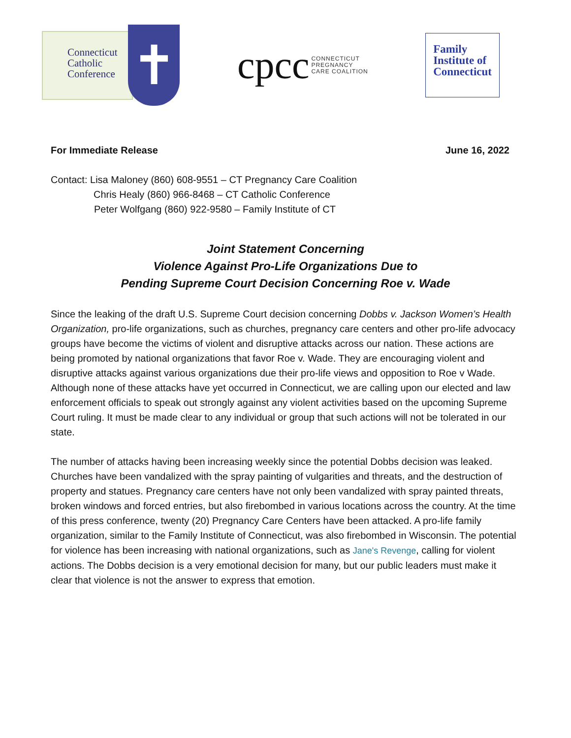Connecticut
Catholic
Conference
✝
cpcc CONNECTICUT
PREGNANCY
CARE COALITION
Family
Institute of
Connecticut
For Immediate Release June 16, 2022
Contact: Lisa Maloney (860) 608-9551 – CT Pregnancy Care Coalition
Chris Healy (860) 966-8468 – CT Catholic Conference
Peter Wolfgang (860) 922-9580 – Family Institute of CT
Joint Statement Concerning
Violence Against Pro-Life Organizations Due to
Pending Supreme Court Decision Concerning Roe v. Wade
Since the leaking of the draft U.S. Supreme Court decision concerning Dobbs v. Jackson Women’s Health Organization, pro-life organizations, such as churches, pregnancy care centers and other pro-life advocacy groups have become the victims of violent and disruptive attacks across our nation. These actions are being promoted by national organizations that favor Roe v. Wade. They are encouraging violent and disruptive attacks against various organizations due their pro-life views and opposition to Roe v Wade. Although none of these attacks have yet occurred in Connecticut, we are calling upon our elected and law enforcement officials to speak out strongly against any violent activities based on the upcoming Supreme Court ruling. It must be made clear to any individual or group that such actions will not be tolerated in our state.
The number of attacks having been increasing weekly since the potential Dobbs decision was leaked. Churches have been vandalized with the spray painting of vulgarities and threats, and the destruction of property and statues. Pregnancy care centers have not only been vandalized with spray painted threats, broken windows and forced entries, but also firebombed in various locations across the country. At the time of this press conference, twenty (20) Pregnancy Care Centers have been attacked. A pro-life family organization, similar to the Family Institute of Connecticut, was also firebombed in Wisconsin. The potential for violence has been increasing with national organizations, such as Jane's Revenge, calling for violent actions. The Dobbs decision is a very emotional decision for many, but our public leaders must make it clear that violence is not the answer to express that emotion.